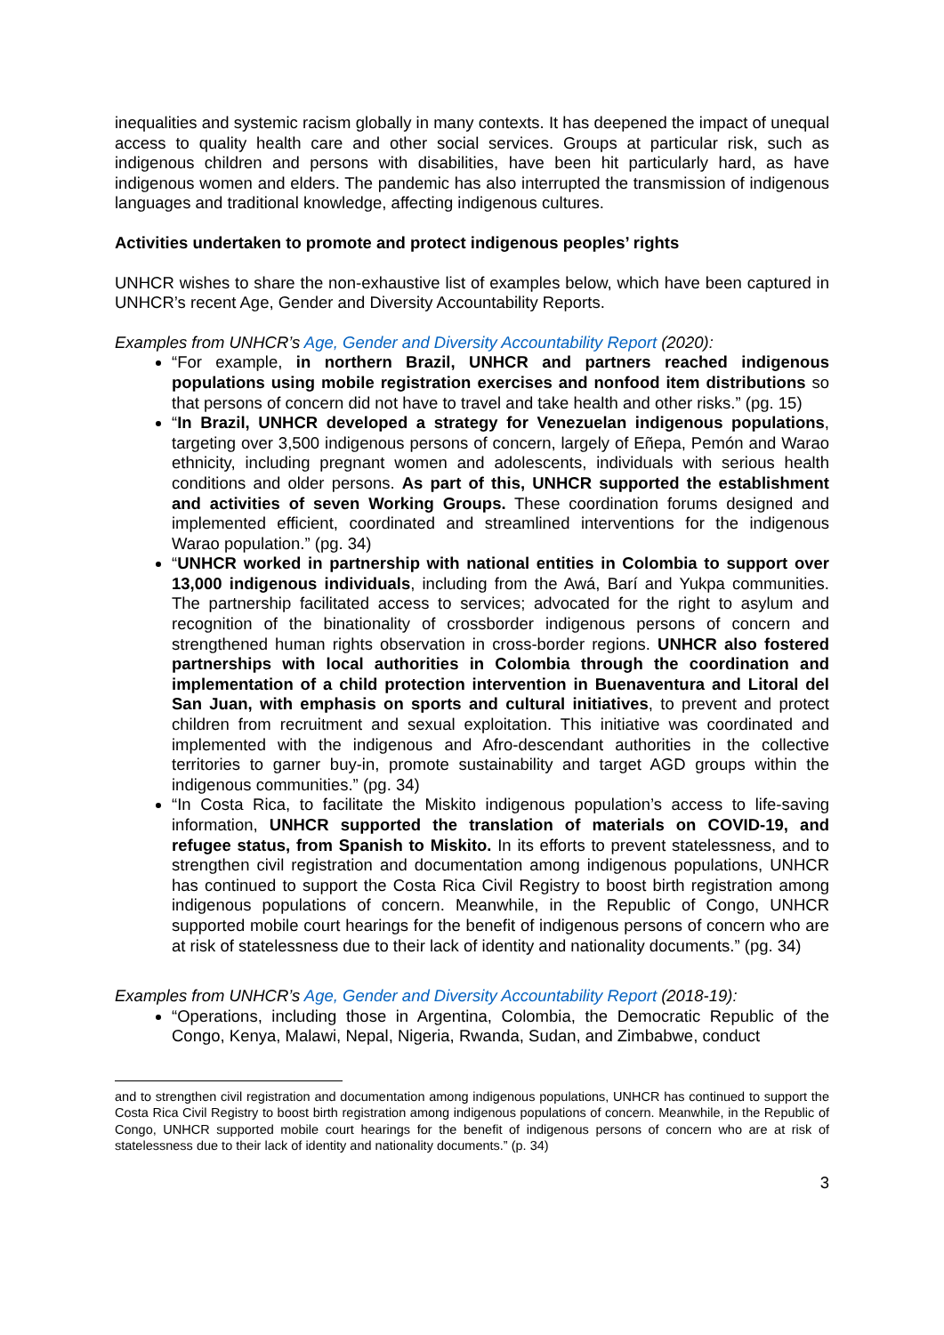inequalities and systemic racism globally in many contexts. It has deepened the impact of unequal access to quality health care and other social services. Groups at particular risk, such as indigenous children and persons with disabilities, have been hit particularly hard, as have indigenous women and elders. The pandemic has also interrupted the transmission of indigenous languages and traditional knowledge, affecting indigenous cultures.
Activities undertaken to promote and protect indigenous peoples’ rights
UNHCR wishes to share the non-exhaustive list of examples below, which have been captured in UNHCR’s recent Age, Gender and Diversity Accountability Reports.
Examples from UNHCR’s Age, Gender and Diversity Accountability Report (2020):
“For example, in northern Brazil, UNHCR and partners reached indigenous populations using mobile registration exercises and nonfood item distributions so that persons of concern did not have to travel and take health and other risks.” (pg. 15)
“In Brazil, UNHCR developed a strategy for Venezuelan indigenous populations, targeting over 3,500 indigenous persons of concern, largely of Eñepa, Pemón and Warao ethnicity, including pregnant women and adolescents, individuals with serious health conditions and older persons. As part of this, UNHCR supported the establishment and activities of seven Working Groups. These coordination forums designed and implemented efficient, coordinated and streamlined interventions for the indigenous Warao population.” (pg. 34)
“UNHCR worked in partnership with national entities in Colombia to support over 13,000 indigenous individuals, including from the Awá, Barí and Yukpa communities. The partnership facilitated access to services; advocated for the right to asylum and recognition of the binationality of crossborder indigenous persons of concern and strengthened human rights observation in cross-border regions. UNHCR also fostered partnerships with local authorities in Colombia through the coordination and implementation of a child protection intervention in Buenaventura and Litoral del San Juan, with emphasis on sports and cultural initiatives, to prevent and protect children from recruitment and sexual exploitation. This initiative was coordinated and implemented with the indigenous and Afro-descendant authorities in the collective territories to garner buy-in, promote sustainability and target AGD groups within the indigenous communities.” (pg. 34)
“In Costa Rica, to facilitate the Miskito indigenous population’s access to life-saving information, UNHCR supported the translation of materials on COVID-19, and refugee status, from Spanish to Miskito. In its efforts to prevent statelessness, and to strengthen civil registration and documentation among indigenous populations, UNHCR has continued to support the Costa Rica Civil Registry to boost birth registration among indigenous populations of concern. Meanwhile, in the Republic of Congo, UNHCR supported mobile court hearings for the benefit of indigenous persons of concern who are at risk of statelessness due to their lack of identity and nationality documents.” (pg. 34)
Examples from UNHCR’s Age, Gender and Diversity Accountability Report (2018-19):
“Operations, including those in Argentina, Colombia, the Democratic Republic of the Congo, Kenya, Malawi, Nepal, Nigeria, Rwanda, Sudan, and Zimbabwe, conduct
and to strengthen civil registration and documentation among indigenous populations, UNHCR has continued to support the Costa Rica Civil Registry to boost birth registration among indigenous populations of concern. Meanwhile, in the Republic of Congo, UNHCR supported mobile court hearings for the benefit of indigenous persons of concern who are at risk of statelessness due to their lack of identity and nationality documents.” (p. 34)
3